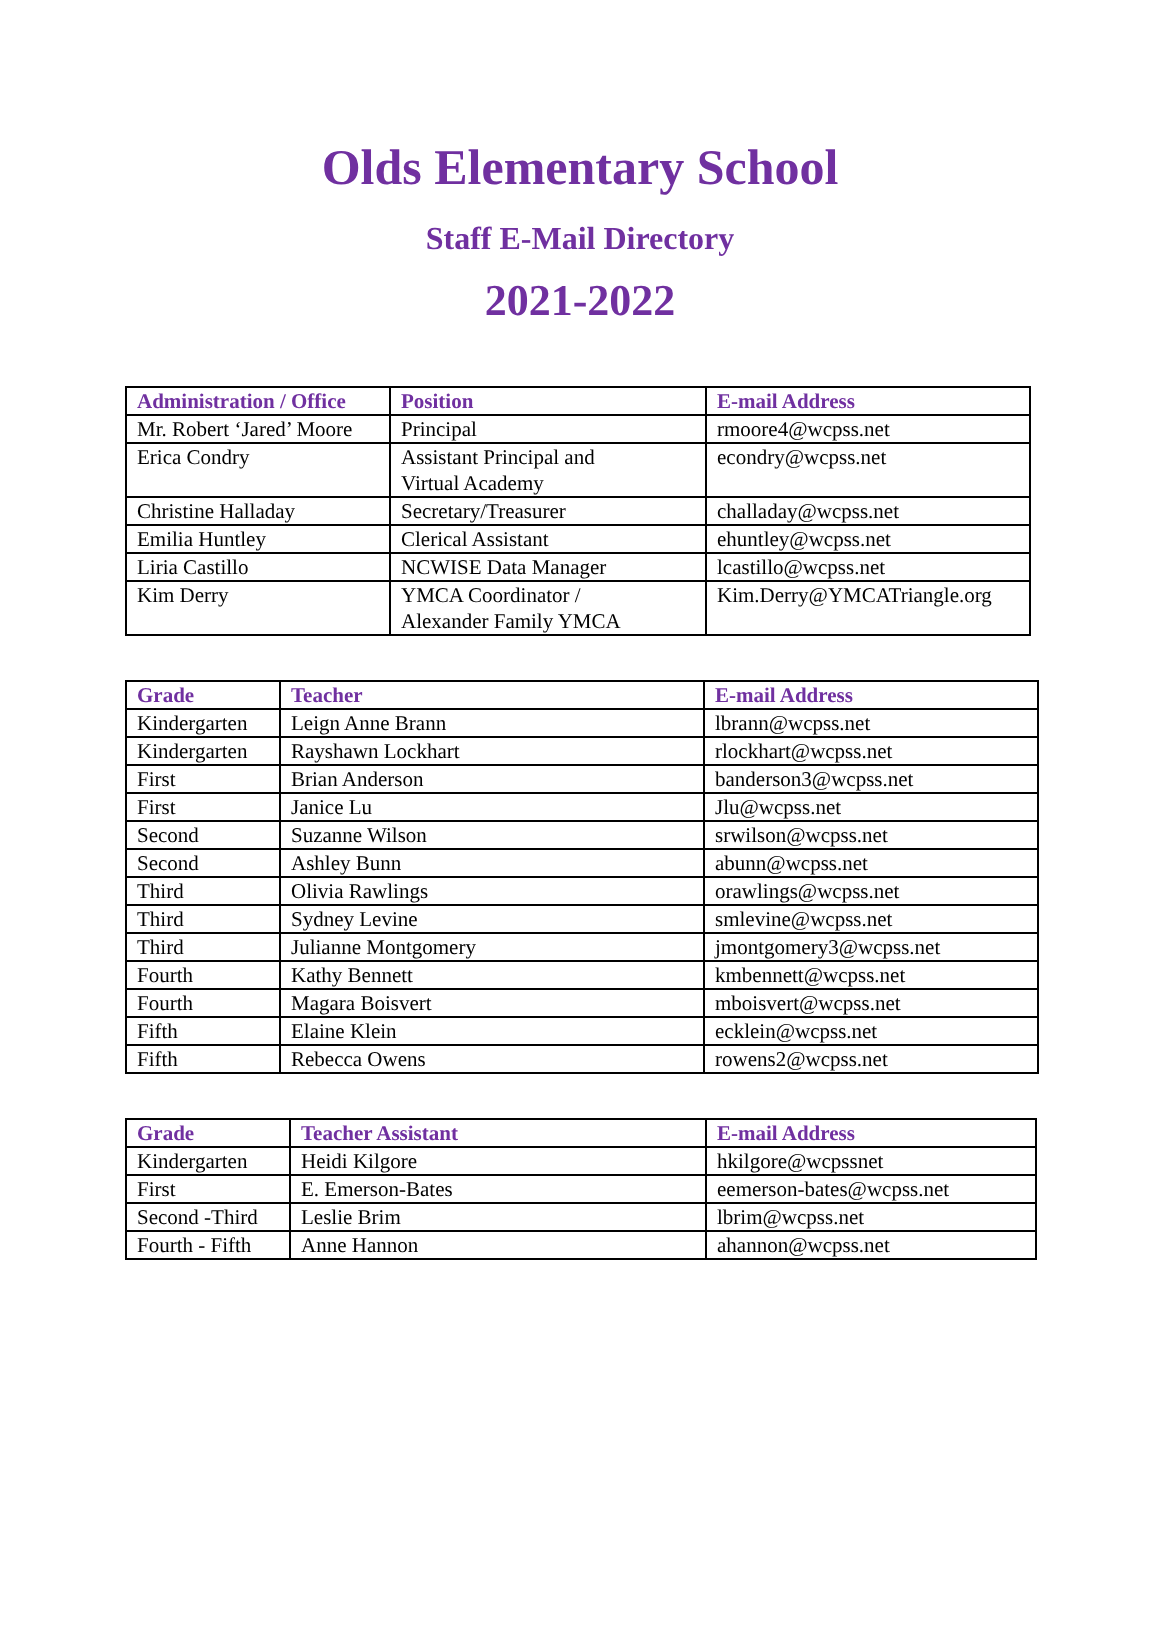Olds Elementary School
Staff E-Mail Directory
2021-2022
| Administration / Office | Position | E-mail Address |
| --- | --- | --- |
| Mr. Robert ‘Jared’ Moore | Principal | rmoore4@wcpss.net |
| Erica Condry | Assistant Principal and Virtual Academy | econdry@wcpss.net |
| Christine Halladay | Secretary/Treasurer | challaday@wcpss.net |
| Emilia Huntley | Clerical Assistant | ehuntley@wcpss.net |
| Liria Castillo | NCWISE Data Manager | lcastillo@wcpss.net |
| Kim Derry | YMCA Coordinator / Alexander Family YMCA | Kim.Derry@YMCATriangle.org |
| Grade | Teacher | E-mail Address |
| --- | --- | --- |
| Kindergarten | Leign Anne Brann | lbrann@wcpss.net |
| Kindergarten | Rayshawn Lockhart | rlockhart@wcpss.net |
| First | Brian Anderson | banderson3@wcpss.net |
| First | Janice Lu | Jlu@wcpss.net |
| Second | Suzanne Wilson | srwilson@wcpss.net |
| Second | Ashley Bunn | abunn@wcpss.net |
| Third | Olivia Rawlings | orawlings@wcpss.net |
| Third | Sydney Levine | smlevine@wcpss.net |
| Third | Julianne Montgomery | jmontgomery3@wcpss.net |
| Fourth | Kathy Bennett | kmbennett@wcpss.net |
| Fourth | Magara Boisvert | mboisvert@wcpss.net |
| Fifth | Elaine Klein | ecklein@wcpss.net |
| Fifth | Rebecca Owens | rowens2@wcpss.net |
| Grade | Teacher Assistant | E-mail Address |
| --- | --- | --- |
| Kindergarten | Heidi Kilgore | hkilgore@wcpssnet |
| First | E. Emerson-Bates | eemerson-bates@wcpss.net |
| Second -Third | Leslie Brim | lbrim@wcpss.net |
| Fourth - Fifth | Anne Hannon | ahannon@wcpss.net |